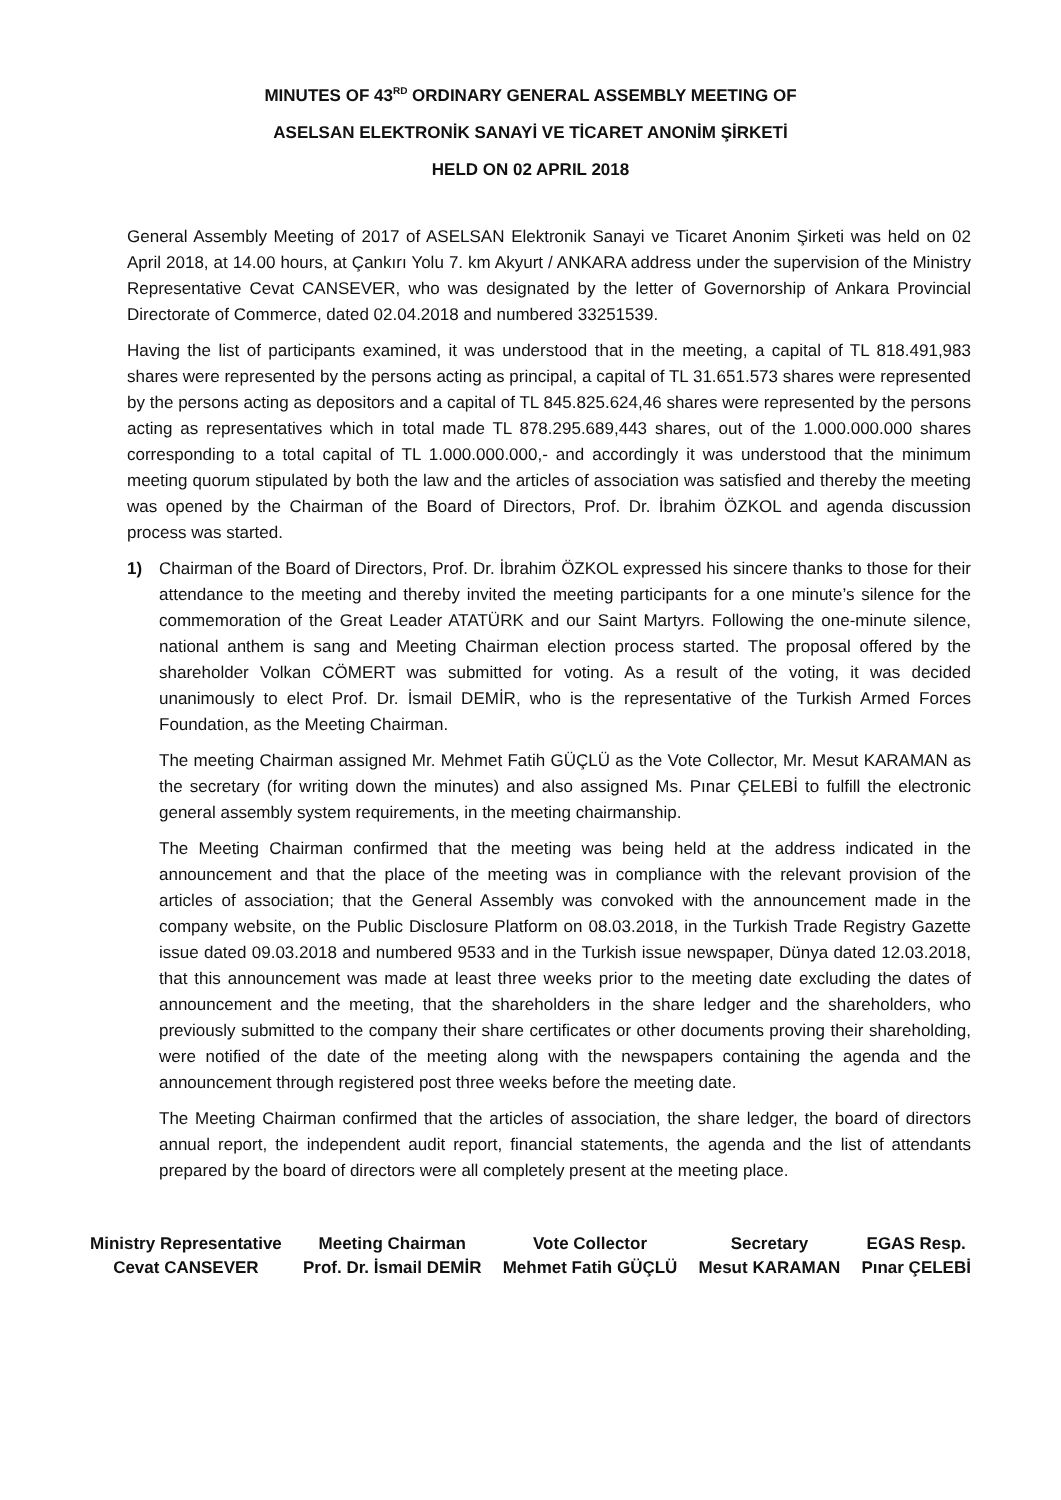MINUTES OF 43<sup>RD</sup> ORDINARY GENERAL ASSEMBLY MEETING OF
ASELSAN ELEKTRONİK SANAYİ VE TİCARET ANONİM ŞİRKETİ
HELD ON 02 APRIL 2018
General Assembly Meeting of 2017 of ASELSAN Elektronik Sanayi ve Ticaret Anonim Şirketi was held on 02 April 2018, at 14.00 hours, at Çankırı Yolu 7. km Akyurt / ANKARA address under the supervision of the Ministry Representative Cevat CANSEVER, who was designated by the letter of Governorship of Ankara Provincial Directorate of Commerce, dated 02.04.2018 and numbered 33251539.
Having the list of participants examined, it was understood that in the meeting, a capital of TL 818.491,983 shares were represented by the persons acting as principal, a capital of TL 31.651.573 shares were represented by the persons acting as depositors and a capital of TL 845.825.624,46 shares were represented by the persons acting as representatives which in total made TL 878.295.689,443 shares, out of the 1.000.000.000 shares corresponding to a total capital of TL 1.000.000.000,- and accordingly it was understood that the minimum meeting quorum stipulated by both the law and the articles of association was satisfied and thereby the meeting was opened by the Chairman of the Board of Directors, Prof. Dr. İbrahim ÖZKOL and agenda discussion process was started.
1) Chairman of the Board of Directors, Prof. Dr. İbrahim ÖZKOL expressed his sincere thanks to those for their attendance to the meeting and thereby invited the meeting participants for a one minute’s silence for the commemoration of the Great Leader ATATÜRK and our Saint Martyrs. Following the one-minute silence, national anthem is sang and Meeting Chairman election process started. The proposal offered by the shareholder Volkan CÖMERT was submitted for voting. As a result of the voting, it was decided unanimously to elect Prof. Dr. İsmail DEMİR, who is the representative of the Turkish Armed Forces Foundation, as the Meeting Chairman.
The meeting Chairman assigned Mr. Mehmet Fatih GÜÇLÜ as the Vote Collector, Mr. Mesut KARAMAN as the secretary (for writing down the minutes) and also assigned Ms. Pınar ÇELEBİ to fulfill the electronic general assembly system requirements, in the meeting chairmanship.
The Meeting Chairman confirmed that the meeting was being held at the address indicated in the announcement and that the place of the meeting was in compliance with the relevant provision of the articles of association; that the General Assembly was convoked with the announcement made in the company website, on the Public Disclosure Platform on 08.03.2018, in the Turkish Trade Registry Gazette issue dated 09.03.2018 and numbered 9533 and in the Turkish issue newspaper, Dünya dated 12.03.2018, that this announcement was made at least three weeks prior to the meeting date excluding the dates of announcement and the meeting, that the shareholders in the share ledger and the shareholders, who previously submitted to the company their share certificates or other documents proving their shareholding, were notified of the date of the meeting along with the newspapers containing the agenda and the announcement through registered post three weeks before the meeting date.
The Meeting Chairman confirmed that the articles of association, the share ledger, the board of directors annual report, the independent audit report, financial statements, the agenda and the list of attendants prepared by the board of directors were all completely present at the meeting place.
Ministry Representative
Cevat CANSEVER
Meeting Chairman
Prof. Dr. İsmail DEMİR
Vote Collector
Mehmet Fatih GÜÇLÜ
Secretary
Mesut KARAMAN
EGAS Resp.
Pınar ÇELEBİ